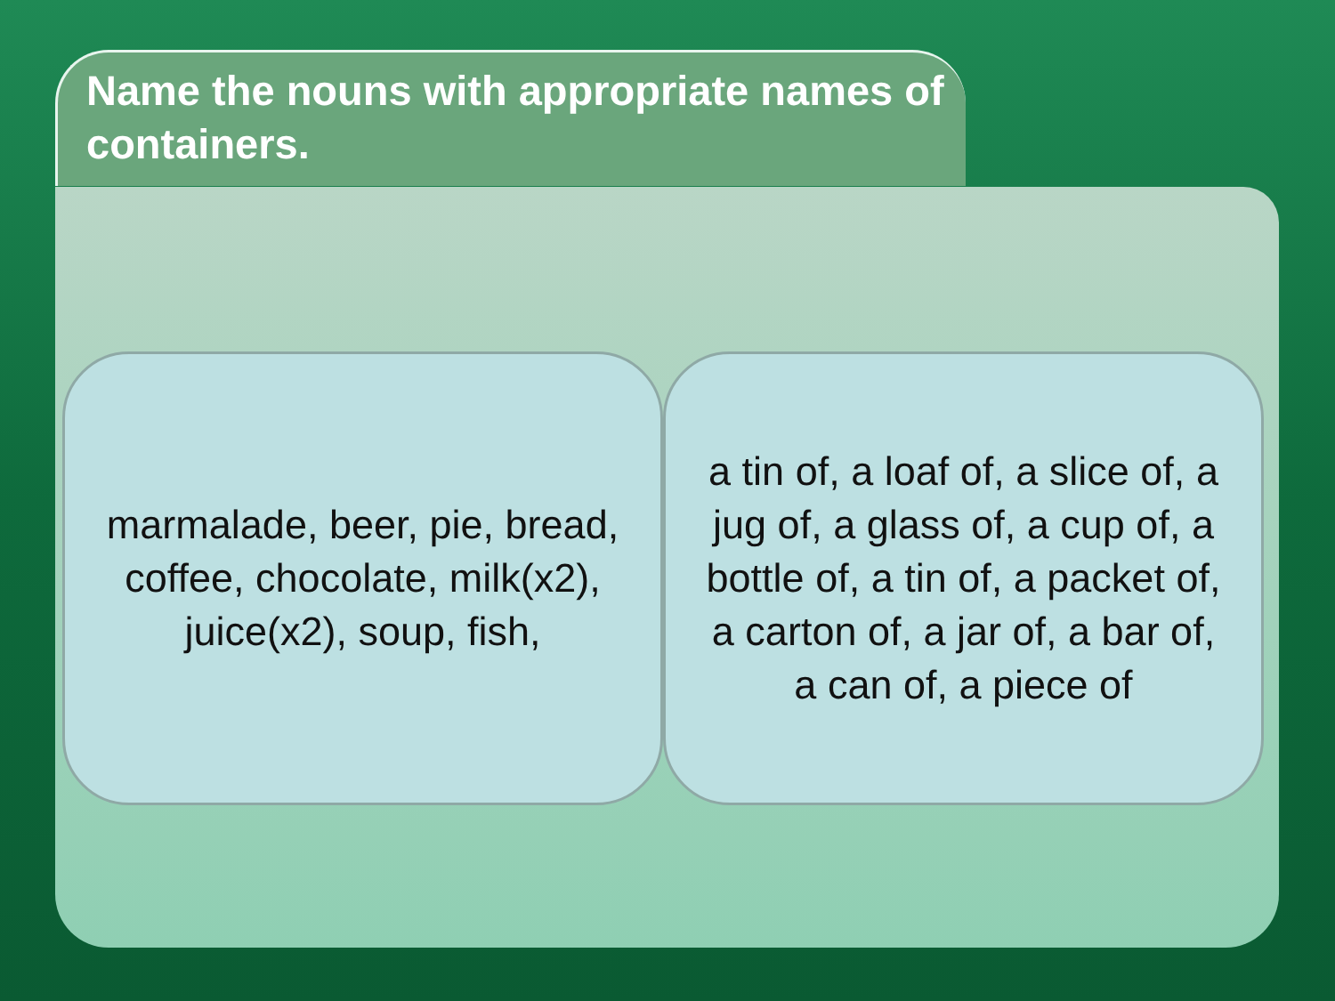Name the nouns with appropriate names of containers.
marmalade, beer, pie, bread, coffee, chocolate, milk(x2), juice(x2), soup, fish,
a tin of, a loaf of, a slice of, a jug of, a glass of, a cup of, a bottle of, a tin of, a packet of, a carton of, a jar of, a bar of, a can of, a piece of